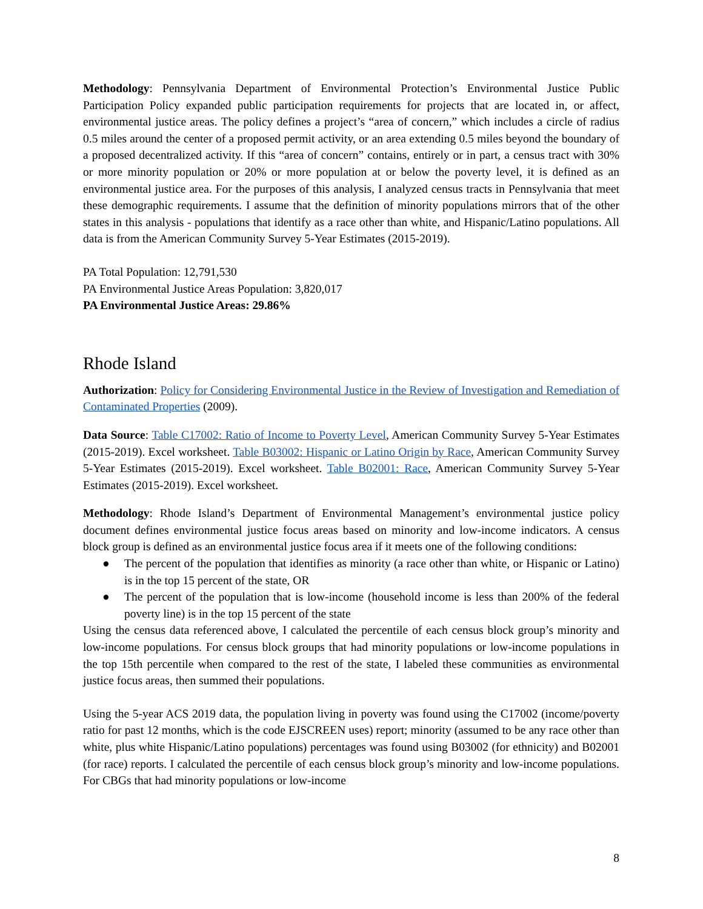Methodology: Pennsylvania Department of Environmental Protection’s Environmental Justice Public Participation Policy expanded public participation requirements for projects that are located in, or affect, environmental justice areas. The policy defines a project’s “area of concern,” which includes a circle of radius 0.5 miles around the center of a proposed permit activity, or an area extending 0.5 miles beyond the boundary of a proposed decentralized activity. If this “area of concern” contains, entirely or in part, a census tract with 30% or more minority population or 20% or more population at or below the poverty level, it is defined as an environmental justice area. For the purposes of this analysis, I analyzed census tracts in Pennsylvania that meet these demographic requirements. I assume that the definition of minority populations mirrors that of the other states in this analysis - populations that identify as a race other than white, and Hispanic/Latino populations. All data is from the American Community Survey 5-Year Estimates (2015-2019).
PA Total Population: 12,791,530
PA Environmental Justice Areas Population: 3,820,017
PA Environmental Justice Areas: 29.86%
Rhode Island
Authorization: Policy for Considering Environmental Justice in the Review of Investigation and Remediation of Contaminated Properties (2009).
Data Source: Table C17002: Ratio of Income to Poverty Level, American Community Survey 5-Year Estimates (2015-2019). Excel worksheet. Table B03002: Hispanic or Latino Origin by Race, American Community Survey 5-Year Estimates (2015-2019). Excel worksheet. Table B02001: Race, American Community Survey 5-Year Estimates (2015-2019). Excel worksheet.
Methodology: Rhode Island’s Department of Environmental Management’s environmental justice policy document defines environmental justice focus areas based on minority and low-income indicators. A census block group is defined as an environmental justice focus area if it meets one of the following conditions:
● The percent of the population that identifies as minority (a race other than white, or Hispanic or Latino) is in the top 15 percent of the state, OR
● The percent of the population that is low-income (household income is less than 200% of the federal poverty line) is in the top 15 percent of the state
Using the census data referenced above, I calculated the percentile of each census block group’s minority and low-income populations. For census block groups that had minority populations or low-income populations in the top 15th percentile when compared to the rest of the state, I labeled these communities as environmental justice focus areas, then summed their populations.
Using the 5-year ACS 2019 data, the population living in poverty was found using the C17002 (income/poverty ratio for past 12 months, which is the code EJSCREEN uses) report; minority (assumed to be any race other than white, plus white Hispanic/Latino populations) percentages was found using B03002 (for ethnicity) and B02001 (for race) reports. I calculated the percentile of each census block group’s minority and low-income populations. For CBGs that had minority populations or low-income
8